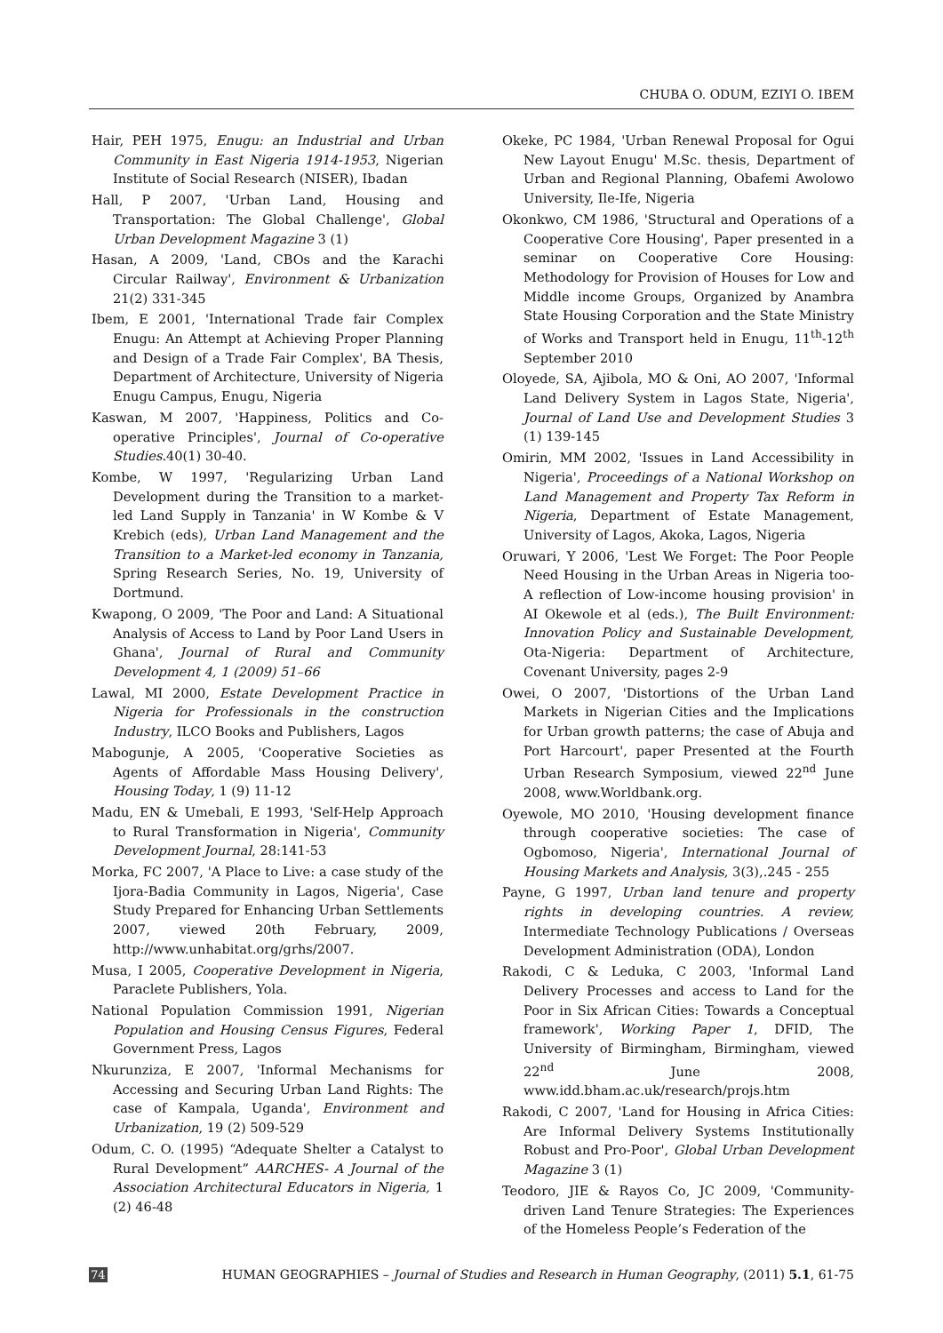CHUBA O. ODUM, EZIYI O. IBEM
Hair, PEH 1975, Enugu: an Industrial and Urban Community in East Nigeria 1914-1953, Nigerian Institute of Social Research (NISER), Ibadan
Hall, P 2007, 'Urban Land, Housing and Transportation: The Global Challenge', Global Urban Development Magazine 3 (1)
Hasan, A 2009, 'Land, CBOs and the Karachi Circular Railway', Environment & Urbanization 21(2) 331-345
Ibem, E 2001, 'International Trade fair Complex Enugu: An Attempt at Achieving Proper Planning and Design of a Trade Fair Complex', BA Thesis, Department of Architecture, University of Nigeria Enugu Campus, Enugu, Nigeria
Kaswan, M 2007, 'Happiness, Politics and Co-operative Principles', Journal of Co-operative Studies.40(1) 30-40.
Kombe, W 1997, 'Regularizing Urban Land Development during the Transition to a market-led Land Supply in Tanzania' in W Kombe & V Krebich (eds), Urban Land Management and the Transition to a Market-led economy in Tanzania, Spring Research Series, No. 19, University of Dortmund.
Kwapong, O 2009, 'The Poor and Land: A Situational Analysis of Access to Land by Poor Land Users in Ghana', Journal of Rural and Community Development 4, 1 (2009) 51–66
Lawal, MI 2000, Estate Development Practice in Nigeria for Professionals in the construction Industry, ILCO Books and Publishers, Lagos
Mabogunje, A 2005, 'Cooperative Societies as Agents of Affordable Mass Housing Delivery', Housing Today, 1 (9) 11-12
Madu, EN & Umebali, E 1993, 'Self-Help Approach to Rural Transformation in Nigeria', Community Development Journal, 28:141-53
Morka, FC 2007, 'A Place to Live: a case study of the Ijora-Badia Community in Lagos, Nigeria', Case Study Prepared for Enhancing Urban Settlements 2007, viewed 20th February, 2009, http://www.unhabitat.org/grhs/2007.
Musa, I 2005, Cooperative Development in Nigeria, Paraclete Publishers, Yola.
National Population Commission 1991, Nigerian Population and Housing Census Figures, Federal Government Press, Lagos
Nkurunziza, E 2007, 'Informal Mechanisms for Accessing and Securing Urban Land Rights: The case of Kampala, Uganda', Environment and Urbanization, 19 (2) 509-529
Odum, C. O. (1995) “Adequate Shelter a Catalyst to Rural Development” AARCHES- A Journal of the Association Architectural Educators in Nigeria, 1 (2) 46-48
Okeke, PC 1984, 'Urban Renewal Proposal for Ogui New Layout Enugu' M.Sc. thesis, Department of Urban and Regional Planning, Obafemi Awolowo University, Ile-Ife, Nigeria
Okonkwo, CM 1986, 'Structural and Operations of a Cooperative Core Housing', Paper presented in a seminar on Cooperative Core Housing: Methodology for Provision of Houses for Low and Middle income Groups, Organized by Anambra State Housing Corporation and the State Ministry of Works and Transport held in Enugu, 11<sup>th</sup>-12<sup>th</sup> September 2010
Oloyede, SA, Ajibola, MO & Oni, AO 2007, 'Informal Land Delivery System in Lagos State, Nigeria', Journal of Land Use and Development Studies 3 (1) 139-145
Omirin, MM 2002, 'Issues in Land Accessibility in Nigeria', Proceedings of a National Workshop on Land Management and Property Tax Reform in Nigeria, Department of Estate Management, University of Lagos, Akoka, Lagos, Nigeria
Oruwari, Y 2006, 'Lest We Forget: The Poor People Need Housing in the Urban Areas in Nigeria too-A reflection of Low-income housing provision' in AI Okewole et al (eds.), The Built Environment: Innovation Policy and Sustainable Development, Ota-Nigeria: Department of Architecture, Covenant University, pages 2-9
Owei, O 2007, 'Distortions of the Urban Land Markets in Nigerian Cities and the Implications for Urban growth patterns; the case of Abuja and Port Harcourt', paper Presented at the Fourth Urban Research Symposium, viewed 22<sup>nd</sup> June 2008, www.Worldbank.org.
Oyewole, MO 2010, 'Housing development finance through cooperative societies: The case of Ogbomoso, Nigeria', International Journal of Housing Markets and Analysis, 3(3),.245 - 255
Payne, G 1997, Urban land tenure and property rights in developing countries. A review, Intermediate Technology Publications / Overseas Development Administration (ODA), London
Rakodi, C & Leduka, C 2003, 'Informal Land Delivery Processes and access to Land for the Poor in Six African Cities: Towards a Conceptual framework', Working Paper 1, DFID, The University of Birmingham, Birmingham, viewed 22<sup>nd</sup> June 2008, www.idd.bham.ac.uk/research/projs.htm
Rakodi, C 2007, 'Land for Housing in Africa Cities: Are Informal Delivery Systems Institutionally Robust and Pro-Poor', Global Urban Development Magazine 3 (1)
Teodoro, JIE & Rayos Co, JC 2009, 'Community-driven Land Tenure Strategies: The Experiences of the Homeless People’s Federation of the
74 HUMAN GEOGRAPHIES – Journal of Studies and Research in Human Geography, (2011) 5.1, 61-75